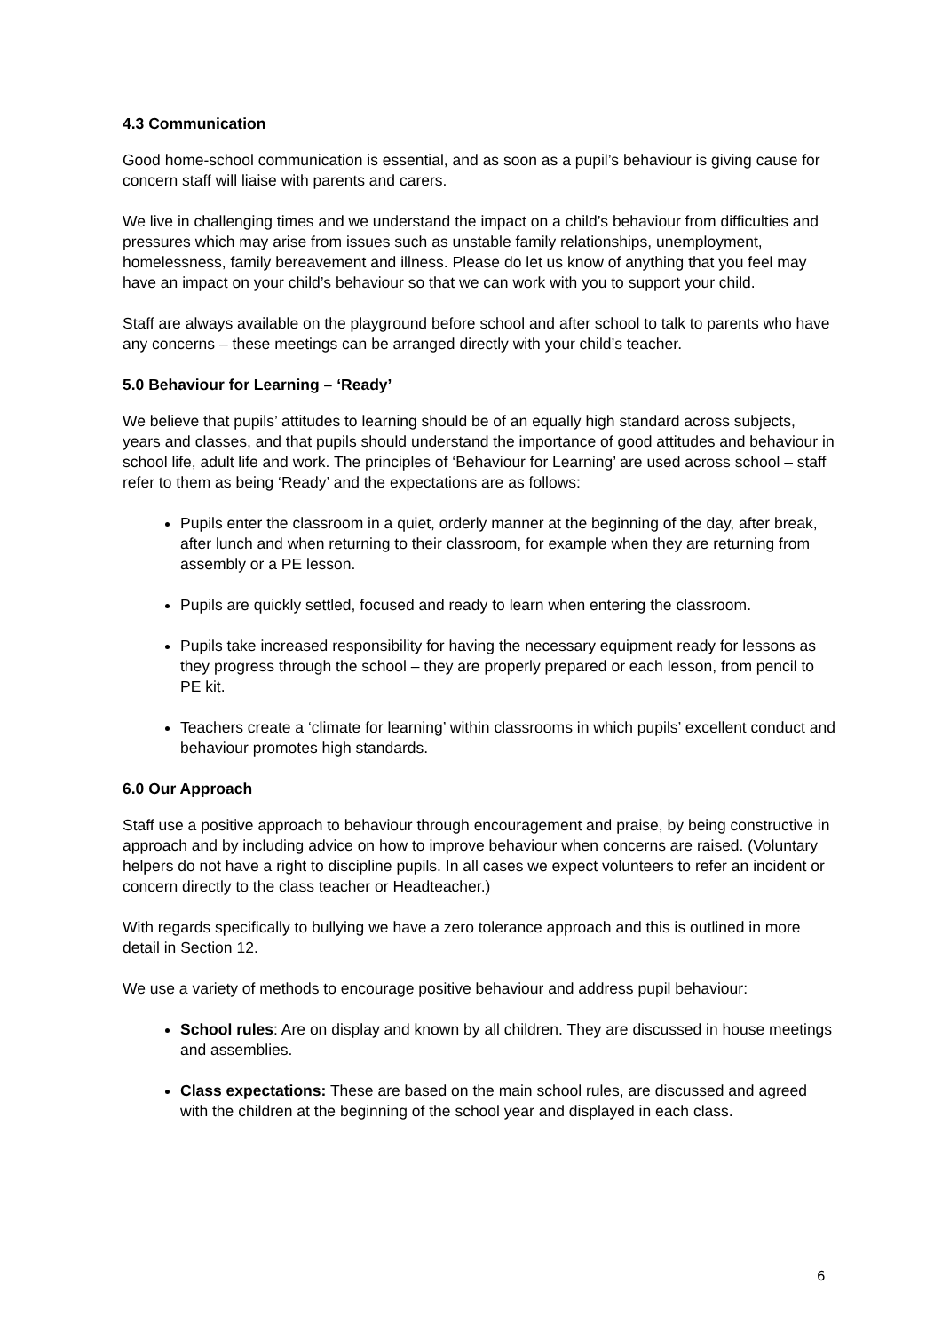4.3 Communication
Good home-school communication is essential, and as soon as a pupil’s behaviour is giving cause for concern staff will liaise with parents and carers.
We live in challenging times and we understand the impact on a child’s behaviour from difficulties and pressures which may arise from issues such as unstable family relationships, unemployment, homelessness, family bereavement and illness. Please do let us know of anything that you feel may have an impact on your child’s behaviour so that we can work with you to support your child.
Staff are always available on the playground before school and after school to talk to parents who have any concerns – these meetings can be arranged directly with your child’s teacher.
5.0 Behaviour for Learning – ‘Ready’
We believe that pupils’ attitudes to learning should be of an equally high standard across subjects, years and classes, and that pupils should understand the importance of good attitudes and behaviour in school life, adult life and work. The principles of ‘Behaviour for Learning’ are used across school – staff refer to them as being ‘Ready’ and the expectations are as follows:
Pupils enter the classroom in a quiet, orderly manner at the beginning of the day, after break, after lunch and when returning to their classroom, for example when they are returning from assembly or a PE lesson.
Pupils are quickly settled, focused and ready to learn when entering the classroom.
Pupils take increased responsibility for having the necessary equipment ready for lessons as they progress through the school – they are properly prepared or each lesson, from pencil to PE kit.
Teachers create a ‘climate for learning’ within classrooms in which pupils’ excellent conduct and behaviour promotes high standards.
6.0 Our Approach
Staff use a positive approach to behaviour through encouragement and praise, by being constructive in approach and by including advice on how to improve behaviour when concerns are raised. (Voluntary helpers do not have a right to discipline pupils. In all cases we expect volunteers to refer an incident or concern directly to the class teacher or Headteacher.)
With regards specifically to bullying we have a zero tolerance approach and this is outlined in more detail in Section 12.
We use a variety of methods to encourage positive behaviour and address pupil behaviour:
School rules: Are on display and known by all children. They are discussed in house meetings and assemblies.
Class expectations: These are based on the main school rules, are discussed and agreed with the children at the beginning of the school year and displayed in each class.
6